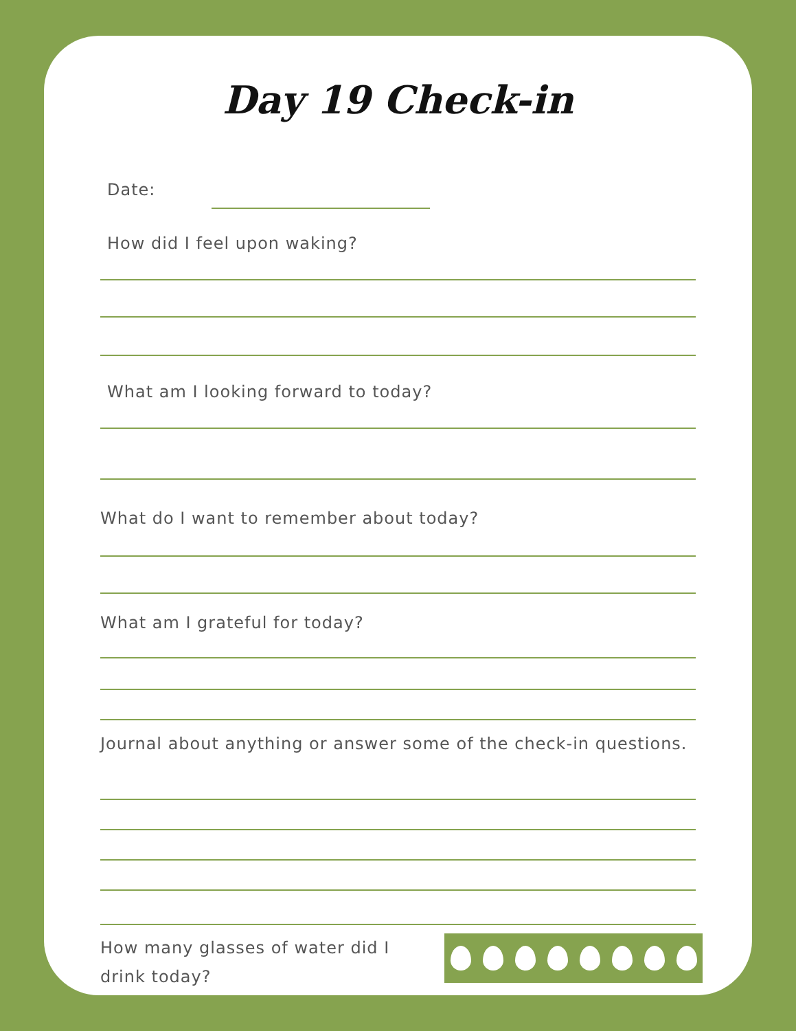Day 19 Check-in
Date:
How did I feel upon waking?
What am I looking forward to today?
What do I want to remember about today?
What am I grateful for today?
Journal about anything or answer some of the check-in questions.
How many glasses of water did I drink today?